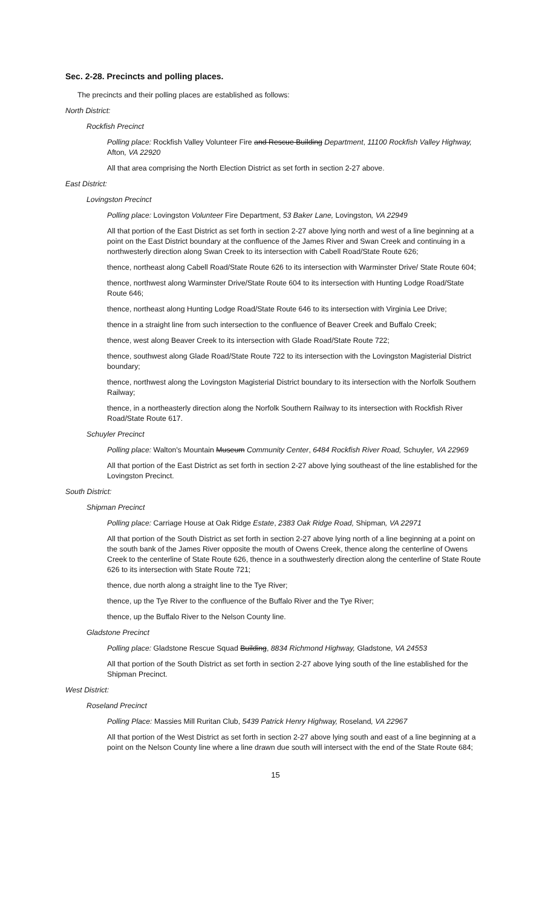Sec. 2-28. Precincts and polling places.
The precincts and their polling places are established as follows:
North District:
Rockfish Precinct
Polling place: Rockfish Valley Volunteer Fire and Rescue Building Department, 11100 Rockfish Valley Highway, Afton, VA 22920
All that area comprising the North Election District as set forth in section 2-27 above.
East District:
Lovingston Precinct
Polling place: Lovingston Volunteer Fire Department, 53 Baker Lane, Lovingston, VA 22949
All that portion of the East District as set forth in section 2-27 above lying north and west of a line beginning at a point on the East District boundary at the confluence of the James River and Swan Creek and continuing in a northwesterly direction along Swan Creek to its intersection with Cabell Road/State Route 626;
thence, northeast along Cabell Road/State Route 626 to its intersection with Warminster Drive/ State Route 604;
thence, northwest along Warminster Drive/State Route 604 to its intersection with Hunting Lodge Road/State Route 646;
thence, northeast along Hunting Lodge Road/State Route 646 to its intersection with Virginia Lee Drive;
thence in a straight line from such intersection to the confluence of Beaver Creek and Buffalo Creek;
thence, west along Beaver Creek to its intersection with Glade Road/State Route 722;
thence, southwest along Glade Road/State Route 722 to its intersection with the Lovingston Magisterial District boundary;
thence, northwest along the Lovingston Magisterial District boundary to its intersection with the Norfolk Southern Railway;
thence, in a northeasterly direction along the Norfolk Southern Railway to its intersection with Rockfish River Road/State Route 617.
Schuyler Precinct
Polling place: Walton's Mountain Museum Community Center, 6484 Rockfish River Road, Schuyler, VA 22969
All that portion of the East District as set forth in section 2-27 above lying southeast of the line established for the Lovingston Precinct.
South District:
Shipman Precinct
Polling place: Carriage House at Oak Ridge Estate, 2383 Oak Ridge Road, Shipman, VA 22971
All that portion of the South District as set forth in section 2-27 above lying north of a line beginning at a point on the south bank of the James River opposite the mouth of Owens Creek, thence along the centerline of Owens Creek to the centerline of State Route 626, thence in a southwesterly direction along the centerline of State Route 626 to its intersection with State Route 721;
thence, due north along a straight line to the Tye River;
thence, up the Tye River to the confluence of the Buffalo River and the Tye River;
thence, up the Buffalo River to the Nelson County line.
Gladstone Precinct
Polling place: Gladstone Rescue Squad Building, 8834 Richmond Highway, Gladstone, VA 24553
All that portion of the South District as set forth in section 2-27 above lying south of the line established for the Shipman Precinct.
West District:
Roseland Precinct
Polling Place: Massies Mill Ruritan Club, 5439 Patrick Henry Highway, Roseland, VA 22967
All that portion of the West District as set forth in section 2-27 above lying south and east of a line beginning at a point on the Nelson County line where a line drawn due south will intersect with the end of the State Route 684;
15